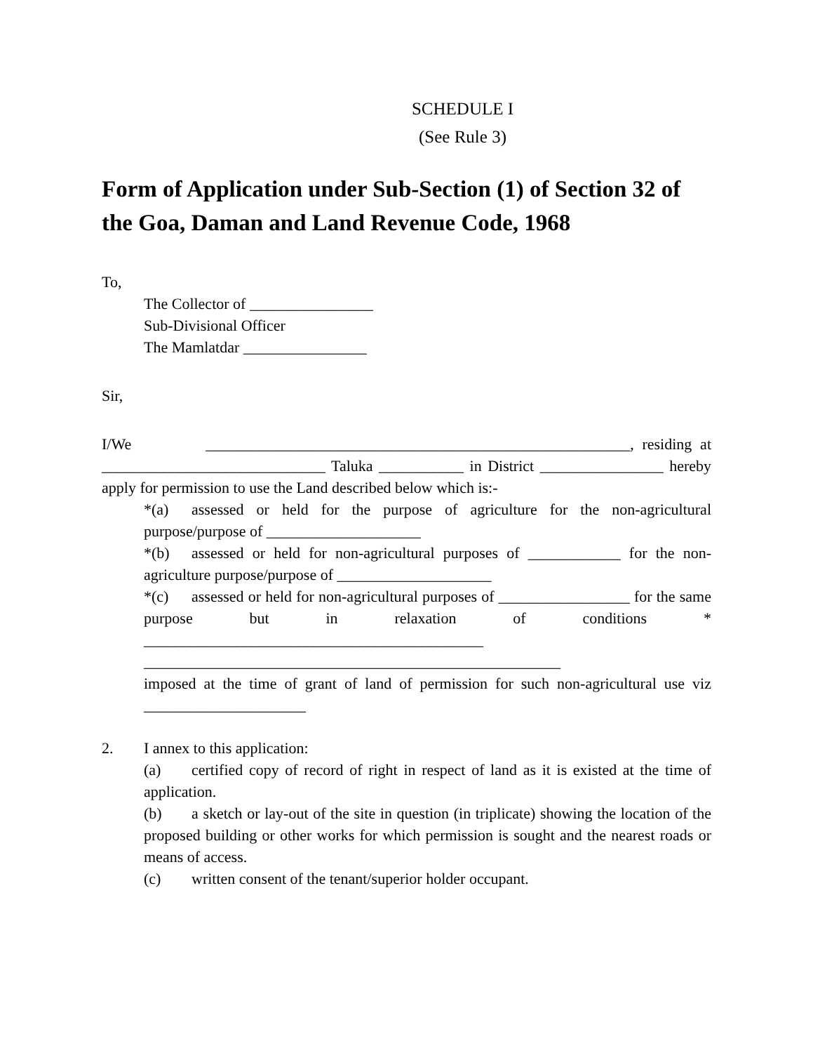SCHEDULE I
(See Rule 3)
Form of Application under Sub-Section (1) of Section 32 of the Goa, Daman and Land Revenue Code, 1968
To,
The Collector of ________________
Sub-Divisional Officer
The Mamlatdar ________________
Sir,
I/We _______________________________________________________, residing at _____________________________ Taluka ___________ in District ________________ hereby apply for permission to use the Land described below which is:-
*(a) assessed or held for the purpose of agriculture for the non-agricultural purpose/purpose of ____________________
*(b) assessed or held for non-agricultural purposes of ____________ for the non-agriculture purpose/purpose of ____________________
*(c) assessed or held for non-agricultural purposes of _________________ for the same purpose but in relaxation of conditions * ____________________________________________
______________________________________________________
imposed at the time of grant of land of permission for such non-agricultural use viz _____________________
2. I annex to this application:
(a) certified copy of record of right in respect of land as it is existed at the time of application.
(b) a sketch or lay-out of the site in question (in triplicate) showing the location of the proposed building or other works for which permission is sought and the nearest roads or means of access.
(c) written consent of the tenant/superior holder occupant.